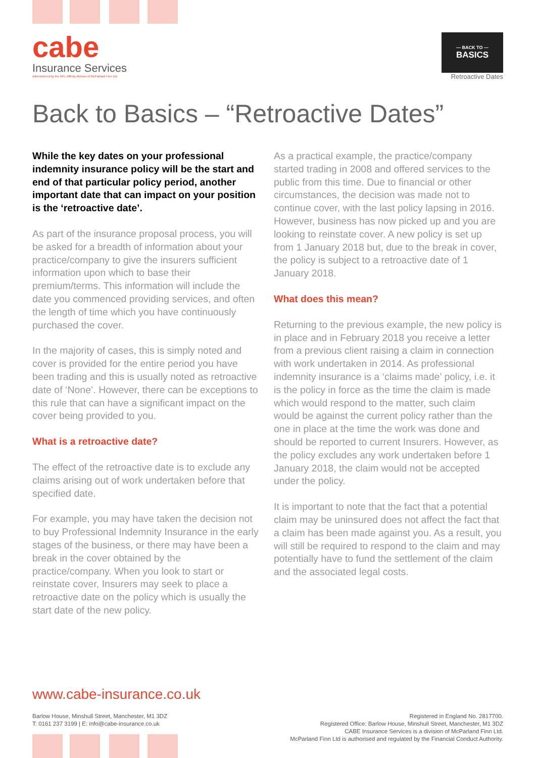cabe
Insurance Services
Administered by the MFL Affinity division of McParland Finn Ltd
— BACK TO —
BASICS
Retroactive Dates
Back to Basics – “Retroactive Dates”
While the key dates on your professional indemnity insurance policy will be the start and end of that particular policy period, another important date that can impact on your position is the ‘retroactive date’.
As part of the insurance proposal process, you will be asked for a breadth of information about your practice/company to give the insurers sufficient information upon which to base their premium/terms. This information will include the date you commenced providing services, and often the length of time which you have continuously purchased the cover.
In the majority of cases, this is simply noted and cover is provided for the entire period you have been trading and this is usually noted as retroactive date of ‘None’. However, there can be exceptions to this rule that can have a significant impact on the cover being provided to you.
What is a retroactive date?
The effect of the retroactive date is to exclude any claims arising out of work undertaken before that specified date.
For example, you may have taken the decision not to buy Professional Indemnity Insurance in the early stages of the business, or there may have been a break in the cover obtained by the practice/company. When you look to start or reinstate cover, Insurers may seek to place a retroactive date on the policy which is usually the start date of the new policy.
As a practical example, the practice/company started trading in 2008 and offered services to the public from this time. Due to financial or other circumstances, the decision was made not to continue cover, with the last policy lapsing in 2016. However, business has now picked up and you are looking to reinstate cover. A new policy is set up from 1 January 2018 but, due to the break in cover, the policy is subject to a retroactive date of 1 January 2018.
What does this mean?
Returning to the previous example, the new policy is in place and in February 2018 you receive a letter from a previous client raising a claim in connection with work undertaken in 2014. As professional indemnity insurance is a ‘claims made’ policy, i.e. it is the policy in force as the time the claim is made which would respond to the matter, such claim would be against the current policy rather than the one in place at the time the work was done and should be reported to current Insurers. However, as the policy excludes any work undertaken before 1 January 2018, the claim would not be accepted under the policy.
It is important to note that the fact that a potential claim may be uninsured does not affect the fact that a claim has been made against you. As a result, you will still be required to respond to the claim and may potentially have to fund the settlement of the claim and the associated legal costs.
www.cabe-insurance.co.uk
Barlow House, Minshull Street, Manchester, M1 3DZ
T: 0161 237 3199 | E: info@cabe-insurance.co.uk
Registered in England No. 2817700.
Registered Office: Barlow House, Minshull Street, Manchester, M1 3DZ
CABE Insurance Services is a division of McParland Finn Ltd.
McParland Finn Ltd is authorised and regulated by the Financial Conduct Authority.